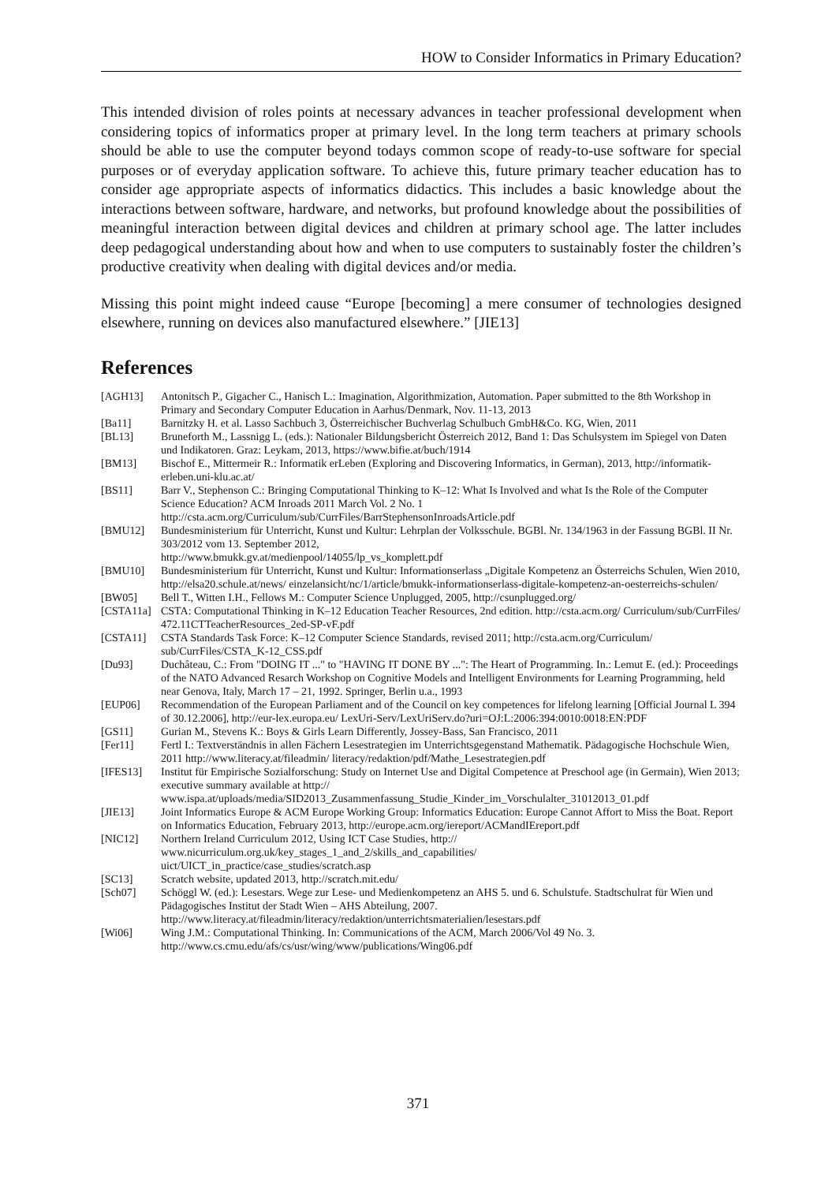HOW to Consider Informatics in Primary Education?
This intended division of roles points at necessary advances in teacher professional development when considering topics of informatics proper at primary level. In the long term teachers at primary schools should be able to use the computer beyond todays common scope of ready-to-use software for special purposes or of everyday application software. To achieve this, future primary teacher education has to consider age appropriate aspects of informatics didactics. This includes a basic knowledge about the interactions between software, hardware, and networks, but profound knowledge about the possibilities of meaningful interaction between digital devices and children at primary school age. The latter includes deep pedagogical understanding about how and when to use computers to sustainably foster the children’s productive creativity when dealing with digital devices and/or media.
Missing this point might indeed cause “Europe [becoming] a mere consumer of technologies designed elsewhere, running on devices also manufactured elsewhere.” [JIE13]
References
| [AGH13] | Antonitsch P., Gigacher C., Hanisch L.: Imagination, Algorithmization, Automation. Paper submitted to the 8th Workshop in Primary and Secondary Computer Education in Aarhus/Denmark, Nov. 11-13, 2013 |
| [Ba11] | Barnitzky H. et al. Lasso Sachbuch 3, Österreichischer Buchverlag Schulbuch GmbH&Co. KG, Wien, 2011 |
| [BL13] | Bruneforth M., Lassnigg L. (eds.): Nationaler Bildungsbericht Österreich 2012, Band 1: Das Schulsystem im Spiegel von Daten und Indikatoren. Graz: Leykam, 2013, https://www.bifie.at/buch/1914 |
| [BM13] | Bischof E., Mittermeir R.: Informatik erLeben (Exploring and Discovering Informatics, in German), 2013, http://informatik-erleben.uni-klu.ac.at/ |
| [BS11] | Barr V., Stephenson C.: Bringing Computational Thinking to K–12: What Is Involved and what Is the Role of the Computer Science Education? ACM Inroads 2011 March Vol. 2 No. 1 http://csta.acm.org/Curriculum/sub/CurrFiles/BarrStephensonInroadsArticle.pdf |
| [BMU12] | Bundesministerium für Unterricht, Kunst und Kultur: Lehrplan der Volksschule. BGBl. Nr. 134/1963 in der Fassung BGBl. II Nr. 303/2012 vom 13. September 2012, http://www.bmukk.gv.at/medienpool/14055/lp_vs_komplett.pdf |
| [BMU10] | Bundesministerium für Unterricht, Kunst und Kultur: Informationserlass „Digitale Kompetenz an Österreichs Schulen, Wien 2010, http://elsa20.schule.at/news/ einzelansicht/nc/1/article/bmukk-informationserlass-digitale-kompetenz-an-oesterreichs-schulen/ |
| [BW05] | Bell T., Witten I.H., Fellows M.: Computer Science Unplugged, 2005, http://csunplugged.org/ |
| [CSTA11a] | CSTA: Computational Thinking in K–12 Education Teacher Resources, 2nd edition. http://csta.acm.org/ Curriculum/sub/CurrFiles/ 472.11CTTeacherResources_2ed-SP-vF.pdf |
| [CSTA11] | CSTA Standards Task Force: K–12 Computer Science Standards, revised 2011; http://csta.acm.org/Curriculum/ sub/CurrFiles/CSTA_K-12_CSS.pdf |
| [Du93] | Duchâteau, C.: From "DOING IT ..." to "HAVING IT DONE BY ...": The Heart of Programming. In.: Lemut E. (ed.): Proceedings of the NATO Advanced Resarch Workshop on Cognitive Models and Intelligent Environments for Learning Programming, held near Genova, Italy, March 17 – 21, 1992. Springer, Berlin u.a., 1993 |
| [EUP06] | Recommendation of the European Parliament and of the Council on key competences for lifelong learning [Official Journal L 394 of 30.12.2006], http://eur-lex.europa.eu/ LexUri-Serv/LexUriServ.do?uri=OJ:L:2006:394:0010:0018:EN:PDF |
| [GS11] | Gurian M., Stevens K.: Boys & Girls Learn Differently, Jossey-Bass, San Francisco, 2011 |
| [Fer11] | Fertl I.: Textverständnis in allen Fächern Lesestrategien im Unterrichtsgegenstand Mathematik. Pädagogische Hochschule Wien, 2011 http://www.literacy.at/fileadmin/ literacy/redaktion/pdf/Mathe_Lesestrategien.pdf |
| [IFES13] | Institut für Empirische Sozialforschung: Study on Internet Use and Digital Competence at Preschool age (in Germain), Wien 2013; executive summary available at http:// www.ispa.at/uploads/media/SID2013_Zusammenfassung_Studie_Kinder_im_Vorschulalter_31012013_01.pdf |
| [JIE13] | Joint Informatics Europe & ACM Europe Working Group: Informatics Education: Europe Cannot Affort to Miss the Boat. Report on Informatics Education, February 2013, http://europe.acm.org/iereport/ACMandIEreport.pdf |
| [NIC12] | Northern Ireland Curriculum 2012, Using ICT Case Studies, http:// www.nicurriculum.org.uk/key_stages_1_and_2/skills_and_capabilities/ uict/UICT_in_practice/case_studies/scratch.asp |
| [SC13] | Scratch website, updated 2013, http://scratch.mit.edu/ |
| [Sch07] | Schöggl W. (ed.): Lesestars. Wege zur Lese- und Medienkompetenz an AHS 5. und 6. Schulstufe. Stadtschulrat für Wien und Pädagogisches Institut der Stadt Wien – AHS Abteilung, 2007. http://www.literacy.at/fileadmin/literacy/redaktion/unterrichtsmaterialien/lesestars.pdf |
| [Wi06] | Wing J.M.: Computational Thinking. In: Communications of the ACM, March 2006/Vol 49 No. 3. http://www.cs.cmu.edu/afs/cs/usr/wing/www/publications/Wing06.pdf |
371